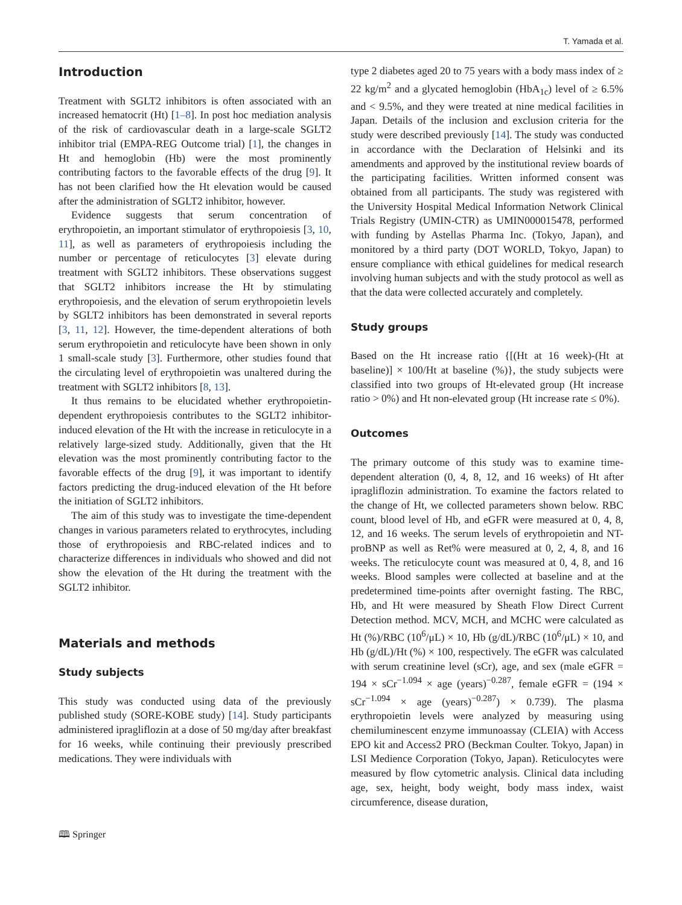T. Yamada et al.
Introduction
Treatment with SGLT2 inhibitors is often associated with an increased hematocrit (Ht) [1–8]. In post hoc mediation analysis of the risk of cardiovascular death in a large-scale SGLT2 inhibitor trial (EMPA-REG Outcome trial) [1], the changes in Ht and hemoglobin (Hb) were the most prominently contributing factors to the favorable effects of the drug [9]. It has not been clarified how the Ht elevation would be caused after the administration of SGLT2 inhibitor, however.
Evidence suggests that serum concentration of erythropoietin, an important stimulator of erythropoiesis [3, 10, 11], as well as parameters of erythropoiesis including the number or percentage of reticulocytes [3] elevate during treatment with SGLT2 inhibitors. These observations suggest that SGLT2 inhibitors increase the Ht by stimulating erythropoiesis, and the elevation of serum erythropoietin levels by SGLT2 inhibitors has been demonstrated in several reports [3, 11, 12]. However, the time-dependent alterations of both serum erythropoietin and reticulocyte have been shown in only 1 small-scale study [3]. Furthermore, other studies found that the circulating level of erythropoietin was unaltered during the treatment with SGLT2 inhibitors [8, 13].
It thus remains to be elucidated whether erythropoietin-dependent erythropoiesis contributes to the SGLT2 inhibitor-induced elevation of the Ht with the increase in reticulocyte in a relatively large-sized study. Additionally, given that the Ht elevation was the most prominently contributing factor to the favorable effects of the drug [9], it was important to identify factors predicting the drug-induced elevation of the Ht before the initiation of SGLT2 inhibitors.
The aim of this study was to investigate the time-dependent changes in various parameters related to erythrocytes, including those of erythropoiesis and RBC-related indices and to characterize differences in individuals who showed and did not show the elevation of the Ht during the treatment with the SGLT2 inhibitor.
Materials and methods
Study subjects
This study was conducted using data of the previously published study (SORE-KOBE study) [14]. Study participants administered ipragliflozin at a dose of 50 mg/day after breakfast for 16 weeks, while continuing their previously prescribed medications. They were individuals with
type 2 diabetes aged 20 to 75 years with a body mass index of ≥ 22 kg/m<sup>2</sup> and a glycated hemoglobin (HbA<sub>1c</sub>) level of ≥ 6.5% and < 9.5%, and they were treated at nine medical facilities in Japan. Details of the inclusion and exclusion criteria for the study were described previously [14]. The study was conducted in accordance with the Declaration of Helsinki and its amendments and approved by the institutional review boards of the participating facilities. Written informed consent was obtained from all participants. The study was registered with the University Hospital Medical Information Network Clinical Trials Registry (UMIN-CTR) as UMIN000015478, performed with funding by Astellas Pharma Inc. (Tokyo, Japan), and monitored by a third party (DOT WORLD, Tokyo, Japan) to ensure compliance with ethical guidelines for medical research involving human subjects and with the study protocol as well as that the data were collected accurately and completely.
Study groups
Based on the Ht increase ratio {[(Ht at 16 week)-(Ht at baseline)] × 100/Ht at baseline (%)}, the study subjects were classified into two groups of Ht-elevated group (Ht increase ratio > 0%) and Ht non-elevated group (Ht increase rate ≤ 0%).
Outcomes
The primary outcome of this study was to examine time-dependent alteration (0, 4, 8, 12, and 16 weeks) of Ht after ipragliflozin administration. To examine the factors related to the change of Ht, we collected parameters shown below. RBC count, blood level of Hb, and eGFR were measured at 0, 4, 8, 12, and 16 weeks. The serum levels of erythropoietin and NT-proBNP as well as Ret% were measured at 0, 2, 4, 8, and 16 weeks. The reticulocyte count was measured at 0, 4, 8, and 16 weeks. Blood samples were collected at baseline and at the predetermined time-points after overnight fasting. The RBC, Hb, and Ht were measured by Sheath Flow Direct Current Detection method. MCV, MCH, and MCHC were calculated as Ht (%)/RBC (10<sup>6</sup>/μL) × 10, Hb (g/dL)/RBC (10<sup>6</sup>/μL) × 10, and Hb (g/dL)/Ht (%) × 100, respectively. The eGFR was calculated with serum creatinine level (sCr), age, and sex (male eGFR = 194 × sCr<sup>−1.094</sup> × age (years)<sup>−0.287</sup>, female eGFR = (194 × sCr<sup>−1.094</sup> × age (years)<sup>−0.287</sup>) × 0.739). The plasma erythropoietin levels were analyzed by measuring using chemiluminescent enzyme immunoassay (CLEIA) with Access EPO kit and Access2 PRO (Beckman Coulter. Tokyo, Japan) in LSI Medience Corporation (Tokyo, Japan). Reticulocytes were measured by flow cytometric analysis. Clinical data including age, sex, height, body weight, body mass index, waist circumference, disease duration,
🕮 Springer